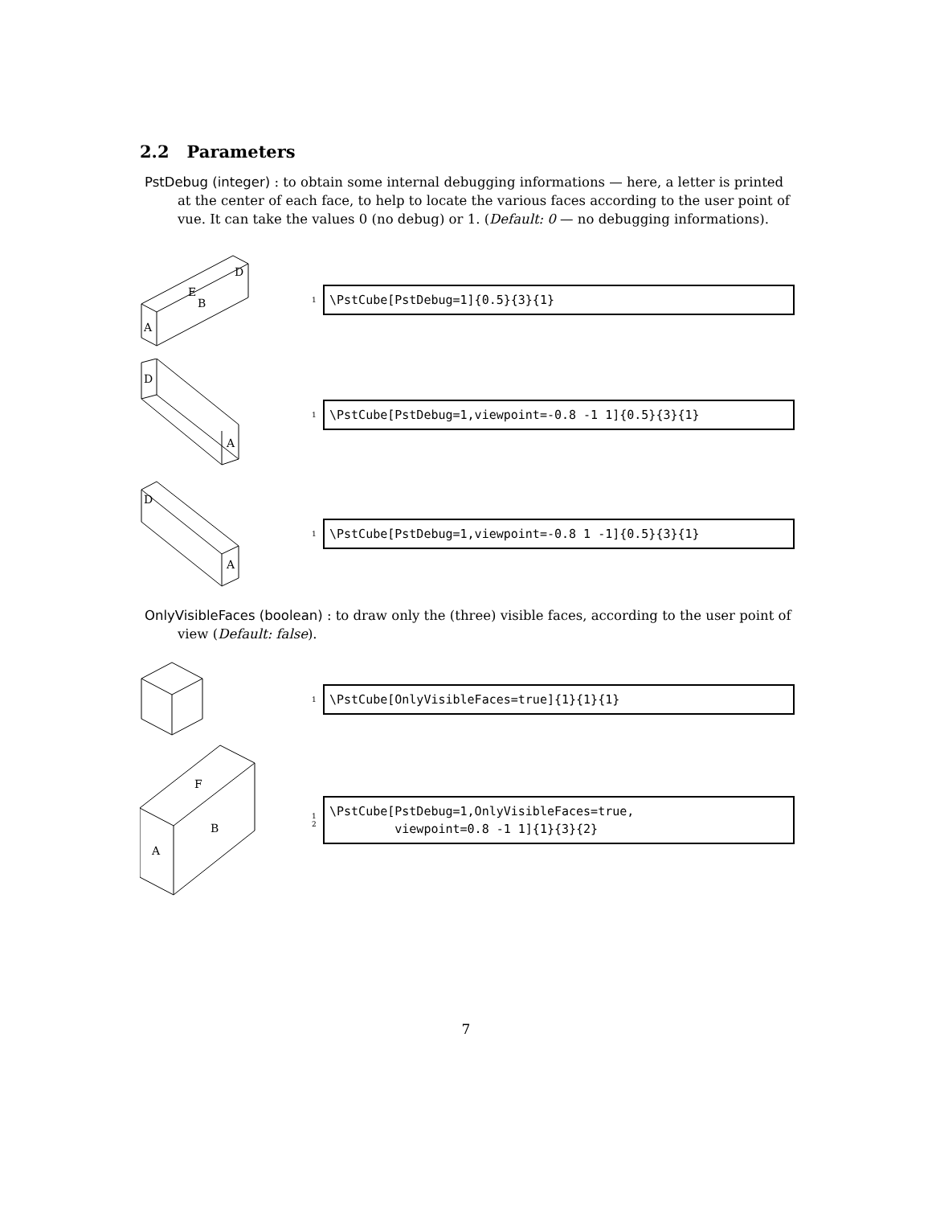2.2 Parameters
PstDebug (integer) : to obtain some internal debugging informations — here, a letter is printed at the center of each face, to help to locate the various faces according to the user point of vue. It can take the values 0 (no debug) or 1. (Default: 0 — no debugging informations).
A
D
E
B
1
\PstCube[PstDebug=1]{0.5}{3}{1}
D
A
1
\PstCube[PstDebug=1,viewpoint=-0.8 -1 1]{0.5}{3}{1}
D
A
1
\PstCube[PstDebug=1,viewpoint=-0.8 1 -1]{0.5}{3}{1}
OnlyVisibleFaces (boolean) : to draw only the (three) visible faces, according to the user point of view (Default: false).
1
\PstCube[OnlyVisibleFaces=true]{1}{1}{1}
A
B
F
1
2
\PstCube[PstDebug=1,OnlyVisibleFaces=true, viewpoint=0.8 -1 1]{1}{3}{2}
7